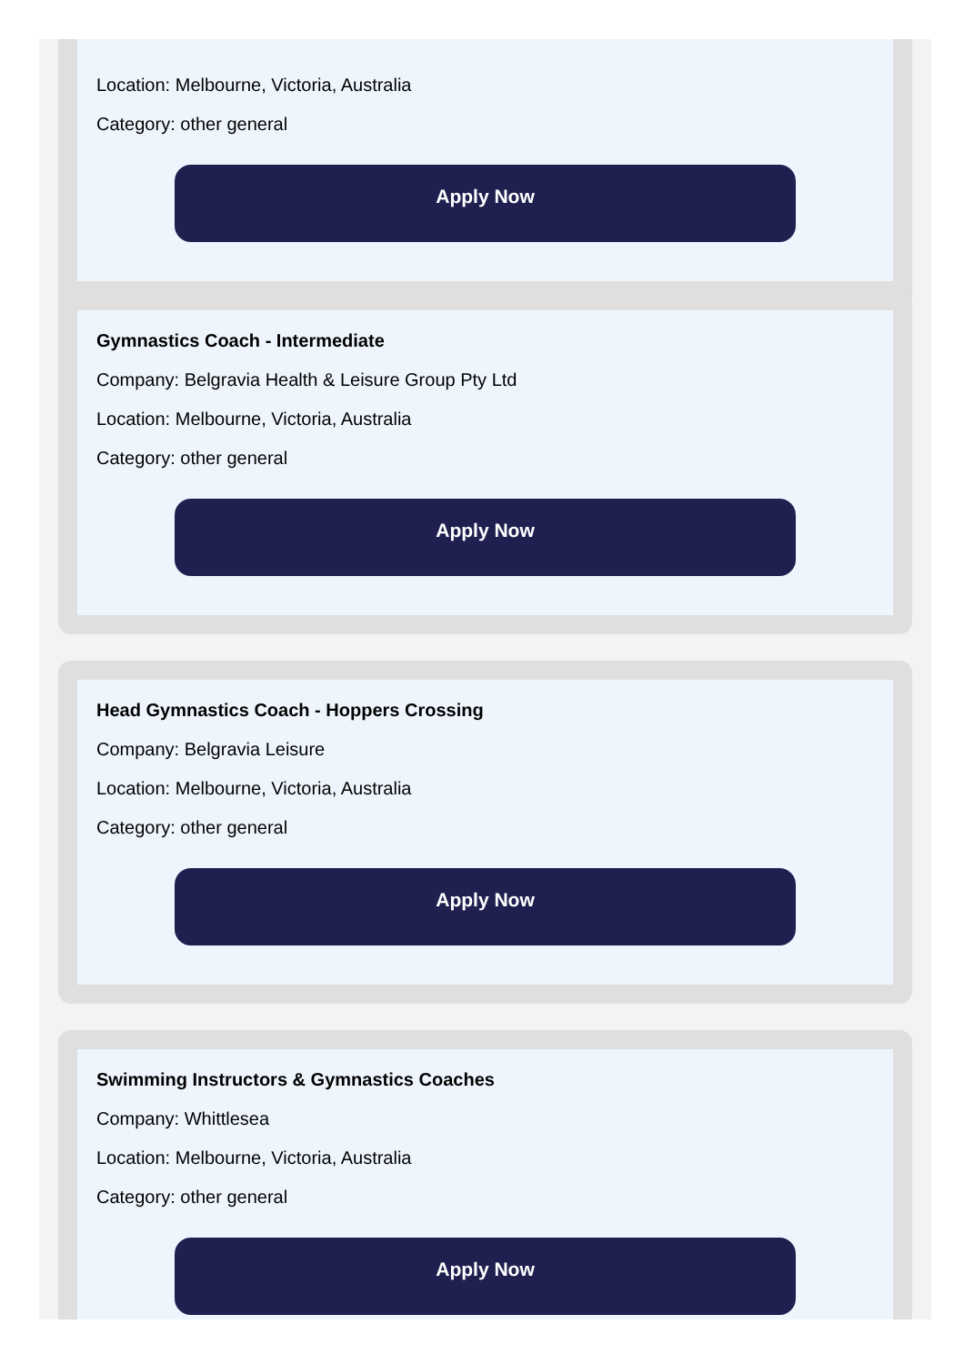Location: Melbourne, Victoria, Australia
Category: other general
Apply Now
Gymnastics Coach - Intermediate
Company: Belgravia Health & Leisure Group Pty Ltd
Location: Melbourne, Victoria, Australia
Category: other general
Apply Now
Head Gymnastics Coach - Hoppers Crossing
Company: Belgravia Leisure
Location: Melbourne, Victoria, Australia
Category: other general
Apply Now
Swimming Instructors & Gymnastics Coaches
Company: Whittlesea
Location: Melbourne, Victoria, Australia
Category: other general
Apply Now